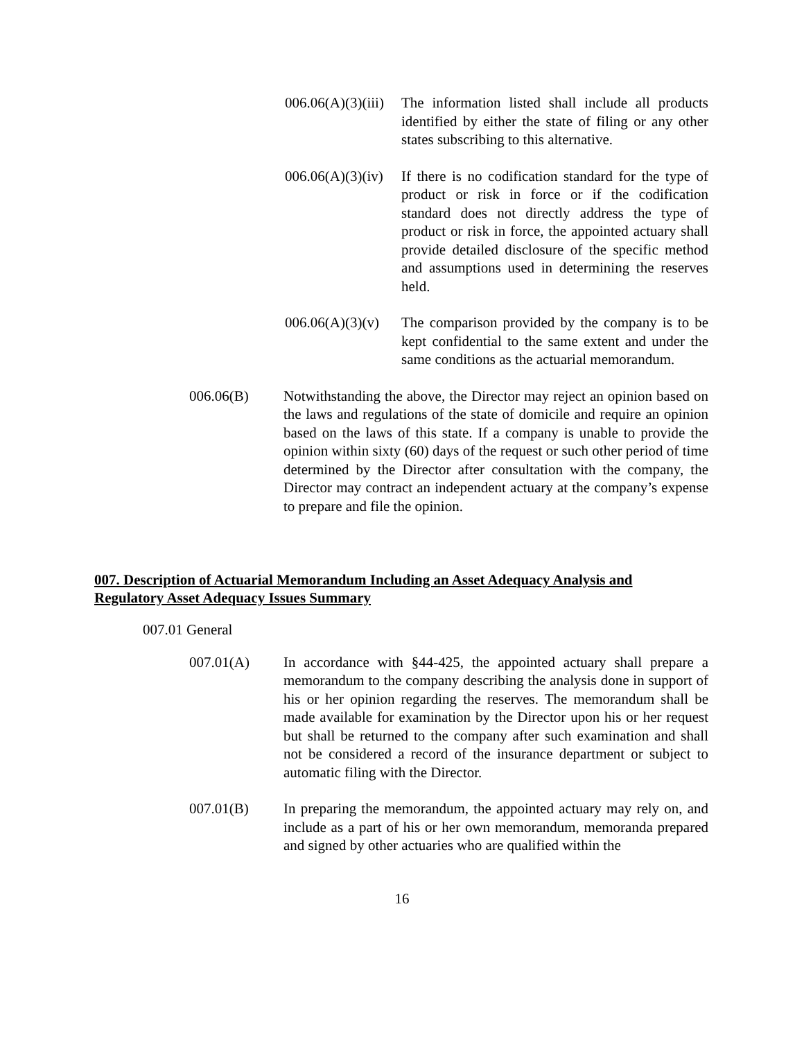006.06(A)(3)(iii)
The information listed shall include all products identified by either the state of filing or any other states subscribing to this alternative.
006.06(A)(3)(iv)
If there is no codification standard for the type of product or risk in force or if the codification standard does not directly address the type of product or risk in force, the appointed actuary shall provide detailed disclosure of the specific method and assumptions used in determining the reserves held.
006.06(A)(3)(v)
The comparison provided by the company is to be kept confidential to the same extent and under the same conditions as the actuarial memorandum.
006.06(B) Notwithstanding the above, the Director may reject an opinion based on the laws and regulations of the state of domicile and require an opinion based on the laws of this state. If a company is unable to provide the opinion within sixty (60) days of the request or such other period of time determined by the Director after consultation with the company, the Director may contract an independent actuary at the company’s expense to prepare and file the opinion.
007. Description of Actuarial Memorandum Including an Asset Adequacy Analysis and Regulatory Asset Adequacy Issues Summary
007.01 General
007.01(A) In accordance with §44-425, the appointed actuary shall prepare a memorandum to the company describing the analysis done in support of his or her opinion regarding the reserves. The memorandum shall be made available for examination by the Director upon his or her request but shall be returned to the company after such examination and shall not be considered a record of the insurance department or subject to automatic filing with the Director.
007.01(B) In preparing the memorandum, the appointed actuary may rely on, and include as a part of his or her own memorandum, memoranda prepared and signed by other actuaries who are qualified within the
16